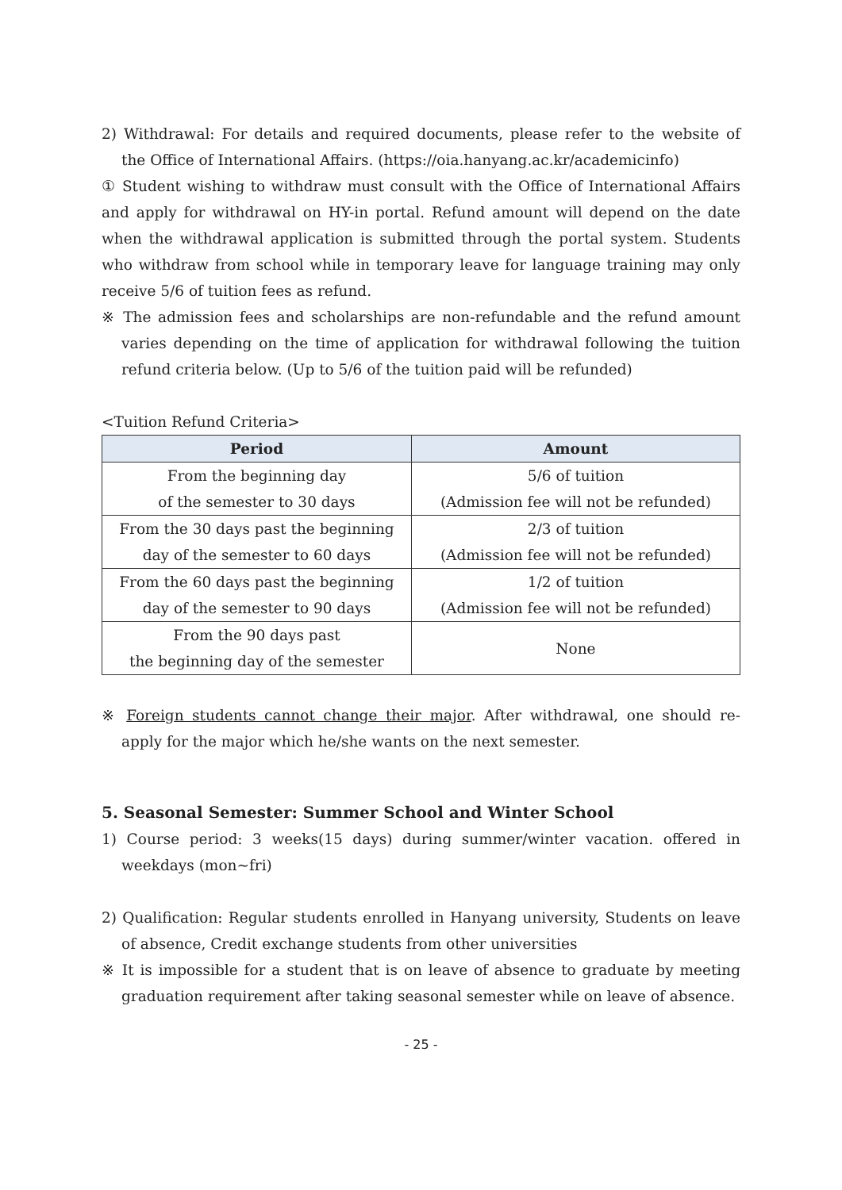2) Withdrawal: For details and required documents, please refer to the website of the Office of International Affairs. (https://oia.hanyang.ac.kr/academicinfo)
① Student wishing to withdraw must consult with the Office of International Affairs and apply for withdrawal on HY-in portal. Refund amount will depend on the date when the withdrawal application is submitted through the portal system. Students who withdraw from school while in temporary leave for language training may only receive 5/6 of tuition fees as refund.
※ The admission fees and scholarships are non-refundable and the refund amount varies depending on the time of application for withdrawal following the tuition refund criteria below. (Up to 5/6 of the tuition paid will be refunded)
<Tuition Refund Criteria>
| Period | Amount |
| --- | --- |
| From the beginning day of the semester to 30 days | 5/6 of tuition (Admission fee will not be refunded) |
| From the 30 days past the beginning day of the semester to 60 days | 2/3 of tuition (Admission fee will not be refunded) |
| From the 60 days past the beginning day of the semester to 90 days | 1/2 of tuition (Admission fee will not be refunded) |
| From the 90 days past the beginning day of the semester | None |
※ Foreign students cannot change their major. After withdrawal, one should re- apply for the major which he/she wants on the next semester.
5. Seasonal Semester: Summer School and Winter School
1) Course period: 3 weeks(15 days) during summer/winter vacation. offered in weekdays (mon~fri)
2) Qualification: Regular students enrolled in Hanyang university, Students on leave of absence, Credit exchange students from other universities
※ It is impossible for a student that is on leave of absence to graduate by meeting graduation requirement after taking seasonal semester while on leave of absence.
- 25 -